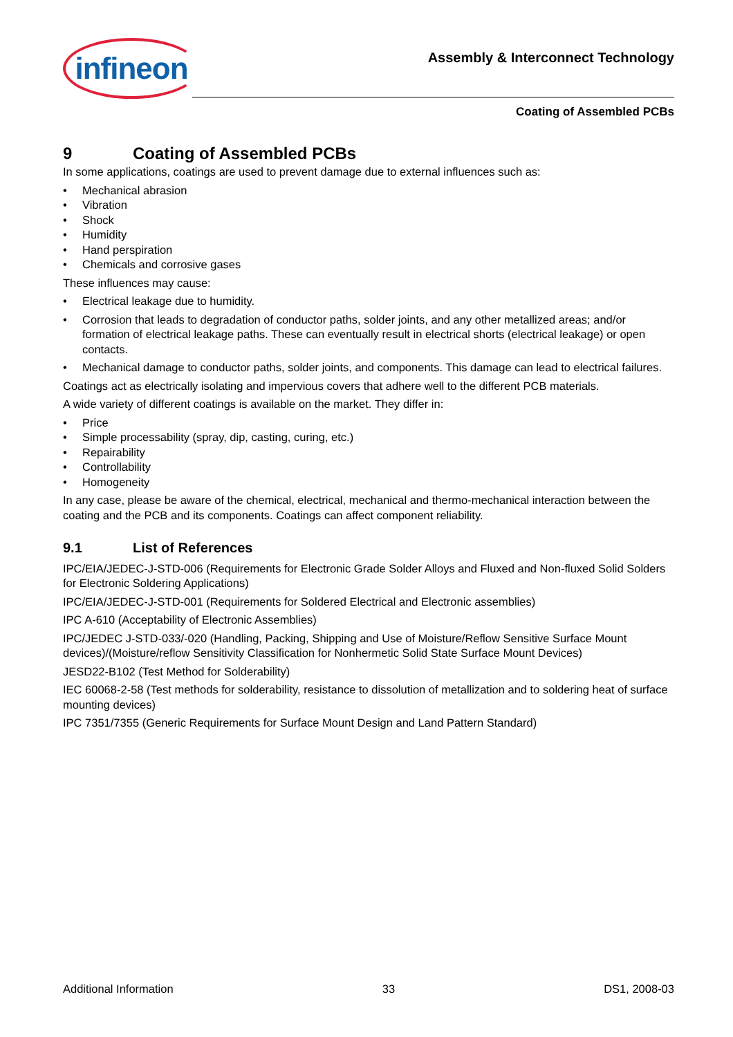infineon
Assembly & Interconnect Technology
Coating of Assembled PCBs
9 Coating of Assembled PCBs
In some applications, coatings are used to prevent damage due to external influences such as:
• Mechanical abrasion
• Vibration
• Shock
• Humidity
• Hand perspiration
• Chemicals and corrosive gases
These influences may cause:
• Electrical leakage due to humidity.
• Corrosion that leads to degradation of conductor paths, solder joints, and any other metallized areas; and/or formation of electrical leakage paths. These can eventually result in electrical shorts (electrical leakage) or open contacts.
• Mechanical damage to conductor paths, solder joints, and components. This damage can lead to electrical failures.
Coatings act as electrically isolating and impervious covers that adhere well to the different PCB materials.
A wide variety of different coatings is available on the market. They differ in:
• Price
• Simple processability (spray, dip, casting, curing, etc.)
• Repairability
• Controllability
• Homogeneity
In any case, please be aware of the chemical, electrical, mechanical and thermo-mechanical interaction between the coating and the PCB and its components. Coatings can affect component reliability.
9.1 List of References
IPC/EIA/JEDEC-J-STD-006 (Requirements for Electronic Grade Solder Alloys and Fluxed and Non-fluxed Solid Solders for Electronic Soldering Applications)
IPC/EIA/JEDEC-J-STD-001 (Requirements for Soldered Electrical and Electronic assemblies)
IPC A-610 (Acceptability of Electronic Assemblies)
IPC/JEDEC J-STD-033/-020 (Handling, Packing, Shipping and Use of Moisture/Reflow Sensitive Surface Mount devices)/(Moisture/reflow Sensitivity Classification for Nonhermetic Solid State Surface Mount Devices)
JESD22-B102 (Test Method for Solderability)
IEC 60068-2-58 (Test methods for solderability, resistance to dissolution of metallization and to soldering heat of surface mounting devices)
IPC 7351/7355 (Generic Requirements for Surface Mount Design and Land Pattern Standard)
Additional Information 33 DS1, 2008-03